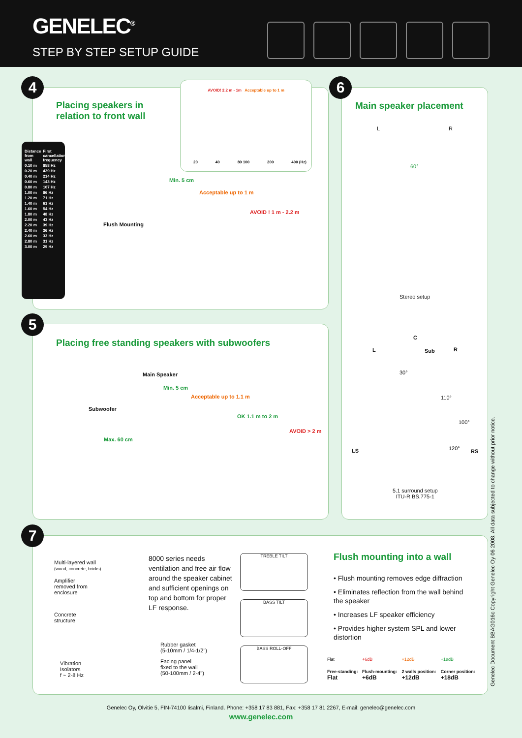GENELEC<sup>®</sup>
STEP BY STEP SETUP GUIDE
4
Placing speakers in relation to front wall
AVOID! 2.2 m - 1m Acceptable up to 1 m
20 40 80 100 200 400 (Hz)
| Distance from wall | First cancellation frequency |
| --- | --- |
| 0.10 m | 858 Hz |
| 0.20 m | 429 Hz |
| 0.40 m | 214 Hz |
| 0.60 m | 143 Hz |
| 0.80 m | 107 Hz |
| 1.00 m | 86 Hz |
| 1.20 m | 71 Hz |
| 1.40 m | 61 Hz |
| 1.60 m | 54 Hz |
| 1.80 m | 48 Hz |
| 2.00 m | 43 Hz |
| 2.20 m | 39 Hz |
| 2.40 m | 36 Hz |
| 2.60 m | 33 Hz |
| 2.80 m | 31 Hz |
| 3.00 m | 29 Hz |
Flush Mounting
Min. 5 cm
Acceptable up to 1 m
AVOID ! 1 m - 2.2 m
6
Main speaker placement
L R
60°
Stereo setup
C
Sub
L R
30°
110°
100°
120°
LS RS
5.1 surround setup
ITU-R BS.775-1
5
Placing free standing speakers with subwoofers
Main Speaker
Subwoofer
Min. 5 cm
Acceptable up to 1.1 m
OK 1.1 m to 2 m
AVOID > 2 m
Max. 60 cm
7
Multi-layered wall
(wood, concrete, bricks)
Amplifier
removed from
enclosure
Concrete
structure
Vibration
Isolators
f ~ 2-8 Hz
Rubber gasket
(5-10mm / 1/4-1/2")
Facing panel
fixed to the wall
(50-100mm / 2-4")
8000 series needs ventilation and free air flow around the speaker cabinet and sufficient openings on top and bottom for proper LF response.
TREBLE TILT
BASS TILT
BASS ROLL-OFF
Flush mounting into a wall
• Flush mounting removes edge diffraction
• Eliminates reflection from the wall behind the speaker
• Increases LF speaker efficiency
• Provides higher system SPL and lower distortion
| Flat | +6dB | +12dB | +18dB |
| Free-standing: Flat | Flush-mounting: +6dB | 2 walls position: +12dB | Corner position: +18dB |
Genelec Document BBAG016c Copyright Genelec Oy 06 2008. All data subjected to change without prior notice.
Genelec Oy, Olvitie 5, FIN-74100 Iisalmi, Finland. Phone: +358 17 83 881, Fax: +358 17 81 2267, E-mail: genelec@genelec.com
www.genelec.com